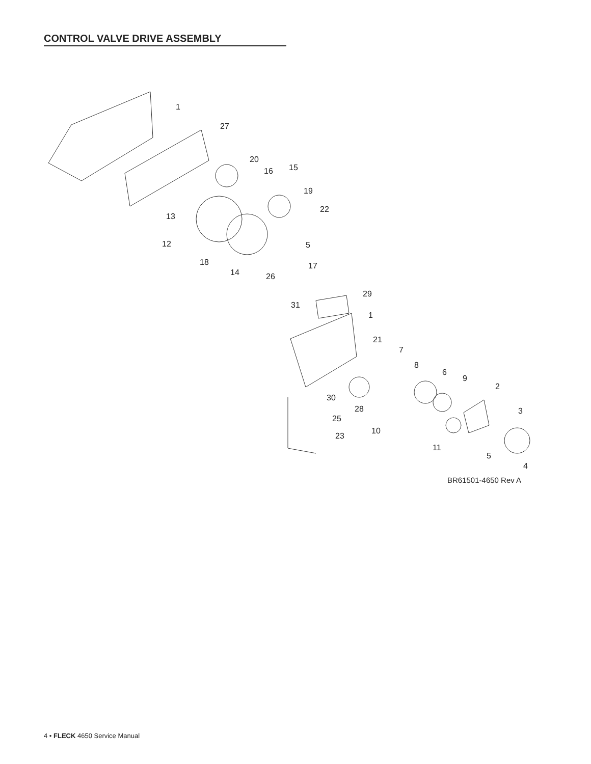CONTROL VALVE DRIVE ASSEMBLY
1
27
20
16
15
19
22
13
12
5
18
17
14
26
29
31
1
21
7
8
6
9
2
3
30
28
25
10
23
11
5
4
BR61501-4650 Rev A
4 • FLECK 4650 Service Manual